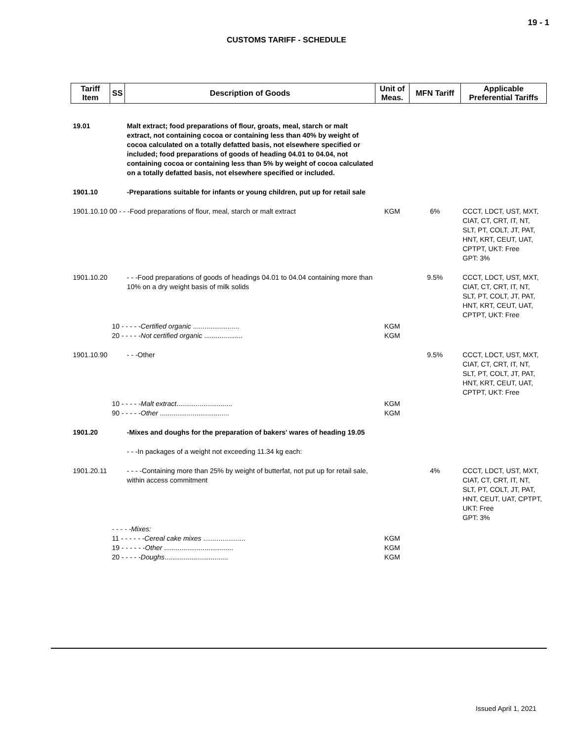19 - 1
CUSTOMS TARIFF - SCHEDULE
| Tariff Item | SS | Description of Goods | Unit of Meas. | MFN Tariff | Applicable Preferential Tariffs |
| --- | --- | --- | --- | --- | --- |
| 19.01 | | Malt extract; food preparations of flour, groats, meal, starch or malt extract, not containing cocoa or containing less than 40% by weight of cocoa calculated on a totally defatted basis, not elsewhere specified or included; food preparations of goods of heading 04.01 to 04.04, not containing cocoa or containing less than 5% by weight of cocoa calculated on a totally defatted basis, not elsewhere specified or included. | | | |
| 1901.10 | | -Preparations suitable for infants or young children, put up for retail sale | | | |
| 1901.10.10 00 - - -Food preparations of flour, meal, starch or malt extract | | | KGM | 6% | CCCT, LDCT, UST, MXT, CIAT, CT, CRT, IT, NT, SLT, PT, COLT, JT, PAT, HNT, KRT, CEUT, UAT, CPTPT, UKT: Free GPT: 3% |
| 1901.10.20 | | - - -Food preparations of goods of headings 04.01 to 04.04 containing more than 10% on a dry weight basis of milk solids | | 9.5% | CCCT, LDCT, UST, MXT, CIAT, CT, CRT, IT, NT, SLT, PT, COLT, JT, PAT, HNT, KRT, CEUT, UAT, CPTPT, UKT: Free |
| | 10 - - - - - Certified organic ........................ 20 - - - - - Not certified organic .................... | | KGM KGM | | |
| 1901.10.90 | | - - -Other | | 9.5% | CCCT, LDCT, UST, MXT, CIAT, CT, CRT, IT, NT, SLT, PT, COLT, JT, PAT, HNT, KRT, CEUT, UAT, CPTPT, UKT: Free |
| | 10 - - - - - Malt extract ............................. 90 - - - - - Other .................................... | | KGM KGM | | |
| 1901.20 | | -Mixes and doughs for the preparation of bakers' wares of heading 19.05 | | | |
| | | - - -In packages of a weight not exceeding 11.34 kg each: | | | |
| 1901.20.11 | | - - - -Containing more than 25% by weight of butterfat, not put up for retail sale, within access commitment | | 4% | CCCT, LDCT, UST, MXT, CIAT, CT, CRT, IT, NT, SLT, PT, COLT, JT, PAT, HNT, CEUT, UAT, CPTPT, UKT: Free GPT: 3% |
| | - - - - -Mixes: 11 - - - - - - Cereal cake mixes ...................... 19 - - - - - - Other .................................... 20 - - - - - Doughs ................................. | | KGM KGM KGM | | |
Issued April 1, 2021